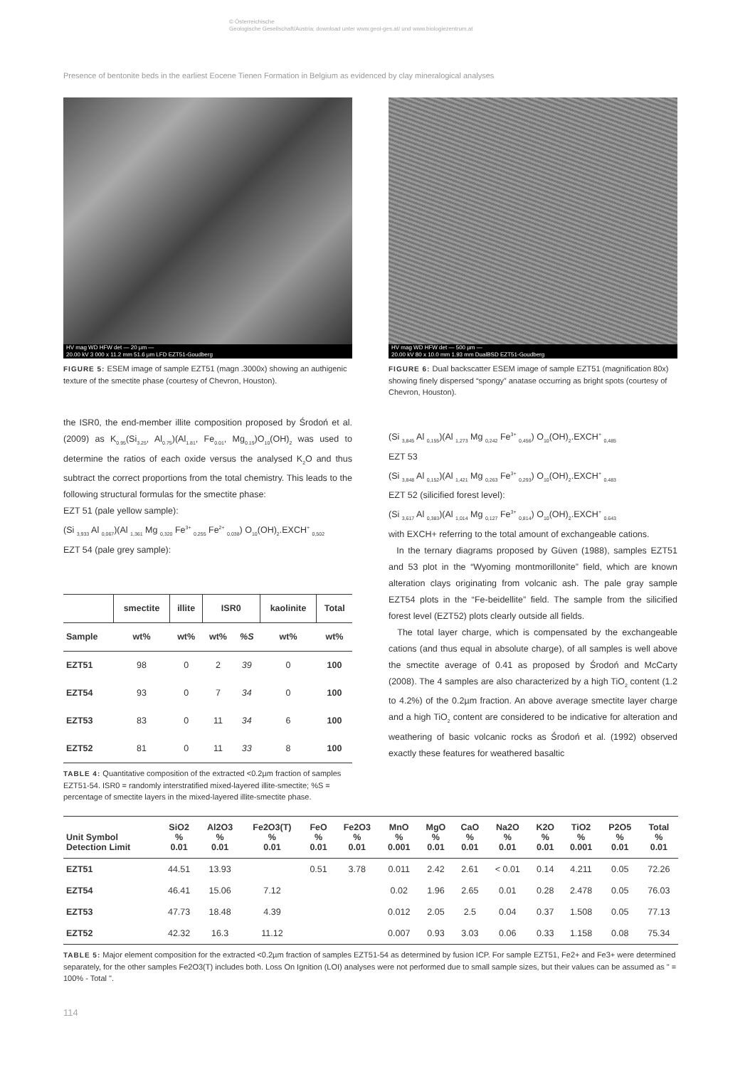© Österreichische
Geologische Gesellschaft/Austria; download unter www.geol-ges.at/ und www.biologiezentrum.at
Presence of bentonite beds in the earliest Eocene Tienen Formation in Belgium as evidenced by clay mineralogical analyses
HV mag WD HFW det — 20 µm —
20.00 kV 3 000 x 11.2 mm 51.6 µm LFD EZT51-Goudberg
FIGURE 5: ESEM image of sample EZT51 (magn .3000x) showing an authigenic texture of the smectite phase (courtesy of Chevron, Houston).
the ISR0, the end-member illite composition proposed by Środoń et al. (2009) as K<sub>0.95</sub>(Si<sub>3.25</sub>, Al<sub>0.75</sub>)(Al<sub>1.81</sub>, Fe<sub>0.01</sub>, Mg<sub>0.19</sub>)O<sub>10</sub>(OH)<sub>2</sub> was used to determine the ratios of each oxide versus the analysed K<sub>2</sub>O and thus subtract the correct proportions from the total chemistry. This leads to the following structural formulas for the smectite phase:
EZT 51 (pale yellow sample):
(Si <sub>3,933</sub> Al <sub>0,067</sub>)(Al <sub>1,361</sub> Mg <sub>0,320</sub> Fe<sup>3+</sup> <sub>0,255</sub> Fe<sup>2+</sup> <sub>0,038</sub>) O<sub>10</sub>(OH)<sub>2</sub>.EXCH<sup>+</sup> <sub>0,502</sub>
EZT 54 (pale grey sample):
| | smectite | illite | ISR0 | | kaolinite | Total |
| --- | --- | --- | --- | --- | --- | --- |
| Sample | wt% | wt% | wt% | %S | wt% | wt% |
| EZT51 | 98 | 0 | 2 | 39 | 0 | 100 |
| EZT54 | 93 | 0 | 7 | 34 | 0 | 100 |
| EZT53 | 83 | 0 | 11 | 34 | 6 | 100 |
| EZT52 | 81 | 0 | 11 | 33 | 8 | 100 |
TABLE 4: Quantitative composition of the extracted <0.2µm fraction of samples EZT51-54. ISR0 = randomly interstratified mixed-layered illite-smectite; %S = percentage of smectite layers in the mixed-layered illite-smectite phase.
HV mag WD HFW det — 500 µm —
20.00 kV 80 x 10.0 mm 1.93 mm DualBSD EZT51-Goudberg
FIGURE 6: Dual backscatter ESEM image of sample EZT51 (magnification 80x) showing finely dispersed “spongy” anatase occurring as bright spots (courtesy of Chevron, Houston).
(Si <sub>3,845</sub> Al <sub>0,155</sub>)(Al <sub>1,273</sub> Mg <sub>0,242</sub> Fe<sup>3+</sup> <sub>0,456</sub>) O<sub>10</sub>(OH)<sub>2</sub>.EXCH<sup>+</sup> <sub>0,485</sub>
EZT 53
(Si <sub>3,848</sub> Al <sub>0,152</sub>)(Al <sub>1,421</sub> Mg <sub>0,263</sub> Fe<sup>3+</sup> <sub>0,293</sub>) O<sub>10</sub>(OH)<sub>2</sub>.EXCH<sup>+</sup> <sub>0.483</sub>
EZT 52 (silicified forest level):
(Si <sub>3,617</sub> Al <sub>0,383</sub>)(Al <sub>1,014</sub> Mg <sub>0,127</sub> Fe<sup>3+</sup> <sub>0,814</sub>) O<sub>10</sub>(OH)<sub>2</sub>.EXCH<sup>+</sup> <sub>0.643</sub>
with EXCH+ referring to the total amount of exchangeable cations.
In the ternary diagrams proposed by Güven (1988), samples EZT51 and 53 plot in the “Wyoming montmorillonite” field, which are known alteration clays originating from volcanic ash. The pale gray sample EZT54 plots in the “Fe-beidellite” field. The sample from the silicified forest level (EZT52) plots clearly outside all fields.
The total layer charge, which is compensated by the exchangeable cations (and thus equal in absolute charge), of all samples is well above the smectite average of 0.41 as proposed by Środoń and McCarty (2008). The 4 samples are also characterized by a high TiO<sub>2</sub> content (1.2 to 4.2%) of the 0.2µm fraction. An above average smectite layer charge and a high TiO<sub>2</sub> content are considered to be indicative for alteration and weathering of basic volcanic rocks as Środoń et al. (1992) observed exactly these features for weathered basaltic
| Unit Symbol Detection Limit | SiO2 % 0.01 | Al2O3 % 0.01 | Fe2O3(T) % 0.01 | FeO % 0.01 | Fe2O3 % 0.01 | MnO % 0.001 | MgO % 0.01 | CaO % 0.01 | Na2O % 0.01 | K2O % 0.01 | TiO2 % 0.001 | P2O5 % 0.01 | Total % 0.01 |
| --- | --- | --- | --- | --- | --- | --- | --- | --- | --- | --- | --- | --- | --- |
| EZT51 | 44.51 | 13.93 | | 0.51 | 3.78 | 0.011 | 2.42 | 2.61 | < 0.01 | 0.14 | 4.211 | 0.05 | 72.26 |
| EZT54 | 46.41 | 15.06 | 7.12 | | | 0.02 | 1.96 | 2.65 | 0.01 | 0.28 | 2.478 | 0.05 | 76.03 |
| EZT53 | 47.73 | 18.48 | 4.39 | | | 0.012 | 2.05 | 2.5 | 0.04 | 0.37 | 1.508 | 0.05 | 77.13 |
| EZT52 | 42.32 | 16.3 | 11.12 | | | 0.007 | 0.93 | 3.03 | 0.06 | 0.33 | 1.158 | 0.08 | 75.34 |
TABLE 5: Major element composition for the extracted <0.2µm fraction of samples EZT51-54 as determined by fusion ICP. For sample EZT51, Fe2+ and Fe3+ were determined separately, for the other samples Fe2O3(T) includes both. Loss On Ignition (LOI) analyses were not performed due to small sample sizes, but their values can be assumed as " = 100% - Total ".
114